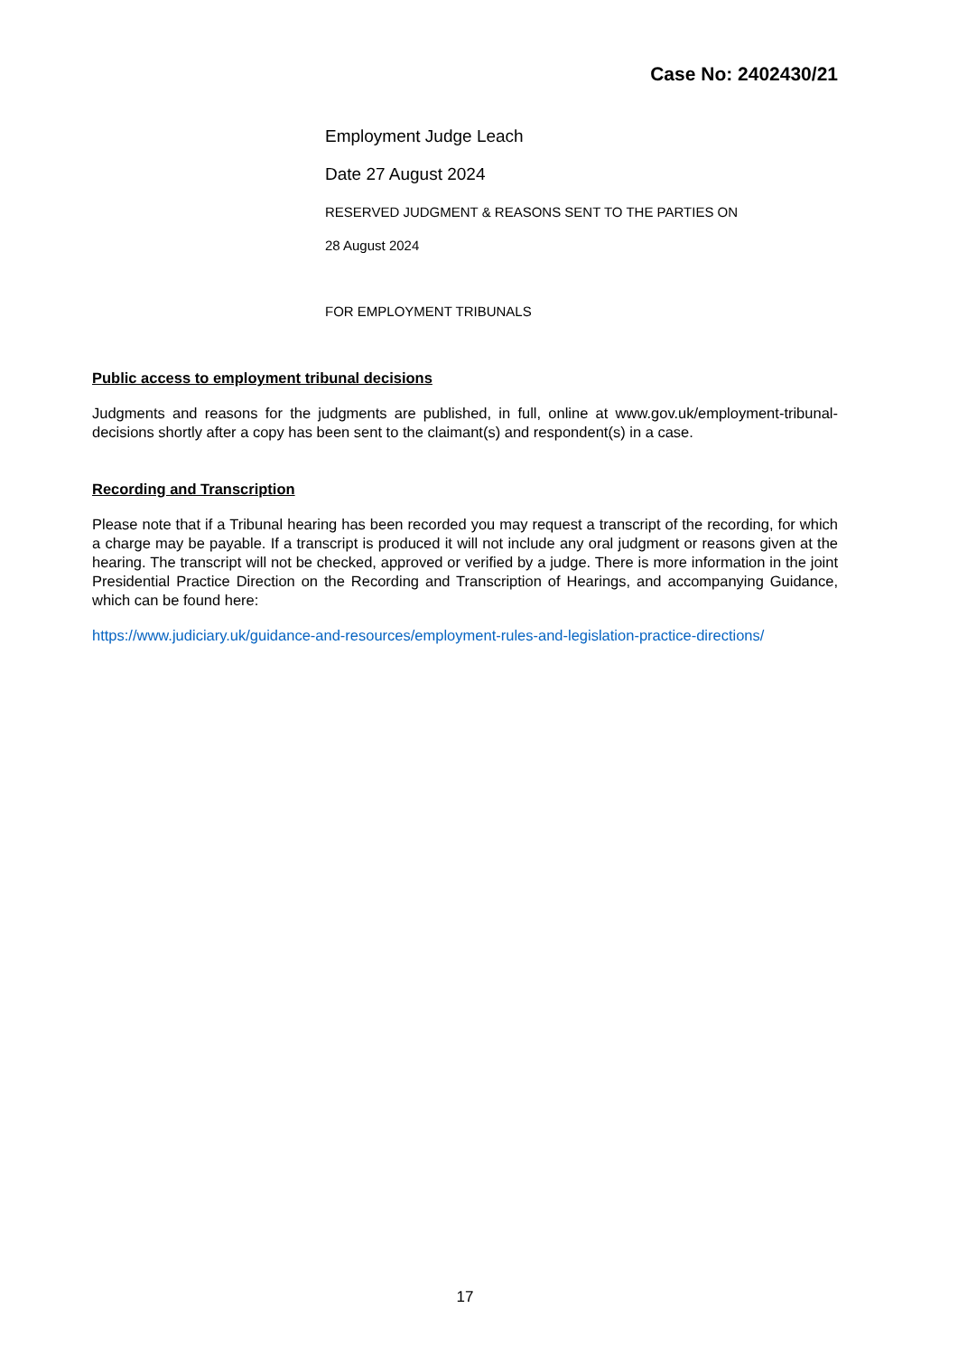Case No: 2402430/21
Employment Judge Leach
Date 27 August 2024
RESERVED JUDGMENT & REASONS SENT TO THE PARTIES ON
28 August 2024
FOR EMPLOYMENT TRIBUNALS
Public access to employment tribunal decisions
Judgments and reasons for the judgments are published, in full, online at www.gov.uk/employment-tribunal-decisions shortly after a copy has been sent to the claimant(s) and respondent(s) in a case.
Recording and Transcription
Please note that if a Tribunal hearing has been recorded you may request a transcript of the recording, for which a charge may be payable. If a transcript is produced it will not include any oral judgment or reasons given at the hearing. The transcript will not be checked, approved or verified by a judge. There is more information in the joint Presidential Practice Direction on the Recording and Transcription of Hearings, and accompanying Guidance, which can be found here:
https://www.judiciary.uk/guidance-and-resources/employment-rules-and-legislation-practice-directions/
17